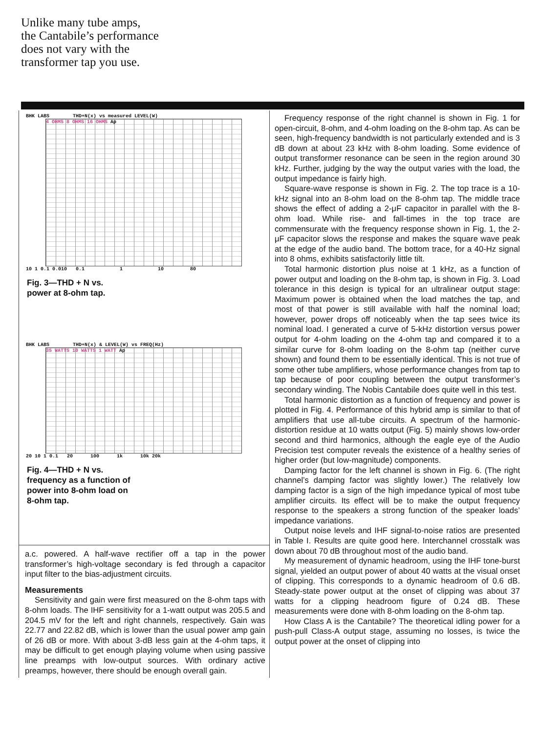Unlike many tube amps,
the Cantabile’s performance
does not vary with the
transformer tap you use.
BHK LABS THD+N(x) vs measured LEVEL(W)
4 OHMS 8 OHMS 16 OHMS Ap
10 1 0.1 0.010 0.1 1 10 80
Fig. 3—THD + N vs.
power at 8-ohm tap.
BHK LABS THD+N(x) & LEVEL(W) vs FREQ(Hz)
35 WATTS 10 WATTS 1 WATT Ap
20 10 1 0.1 20 100 1k 10k 20k
Fig. 4—THD + N vs.
frequency as a function of
power into 8-ohm load on
8-ohm tap.
a.c. powered. A half-wave rectifier off a tap in the power transformer’s high-voltage secondary is fed through a capacitor input filter to the bias-adjustment circuits.
Measurements
Sensitivity and gain were first measured on the 8-ohm taps with 8-ohm loads. The IHF sensitivity for a 1-watt output was 205.5 and 204.5 mV for the left and right channels, respectively. Gain was 22.77 and 22.82 dB, which is lower than the usual power amp gain of 26 dB or more. With about 3-dB less gain at the 4-ohm taps, it may be difficult to get enough playing volume when using passive line preamps with low-output sources. With ordinary active preamps, however, there should be enough overall gain.
Frequency response of the right channel is shown in Fig. 1 for open-circuit, 8-ohm, and 4-ohm loading on the 8-ohm tap. As can be seen, high-frequency bandwidth is not particularly extended and is 3 dB down at about 23 kHz with 8-ohm loading. Some evidence of output transformer resonance can be seen in the region around 30 kHz. Further, judging by the way the output varies with the load, the output impedance is fairly high.
Square-wave response is shown in Fig. 2. The top trace is a 10-kHz signal into an 8-ohm load on the 8-ohm tap. The middle trace shows the effect of adding a 2-μF capacitor in parallel with the 8-ohm load. While rise- and fall-times in the top trace are commensurate with the frequency response shown in Fig. 1, the 2-μF capacitor slows the response and makes the square wave peak at the edge of the audio band. The bottom trace, for a 40-Hz signal into 8 ohms, exhibits satisfactorily little tilt.
Total harmonic distortion plus noise at 1 kHz, as a function of power output and loading on the 8-ohm tap, is shown in Fig. 3. Load tolerance in this design is typical for an ultralinear output stage: Maximum power is obtained when the load matches the tap, and most of that power is still available with half the nominal load; however, power drops off noticeably when the tap sees twice its nominal load. I generated a curve of 5-kHz distortion versus power output for 4-ohm loading on the 4-ohm tap and compared it to a similar curve for 8-ohm loading on the 8-ohm tap (neither curve shown) and found them to be essentially identical. This is not true of some other tube amplifiers, whose performance changes from tap to tap because of poor coupling between the output transformer’s secondary winding. The Nobis Cantabile does quite well in this test.
Total harmonic distortion as a function of frequency and power is plotted in Fig. 4. Performance of this hybrid amp is similar to that of amplifiers that use all-tube circuits. A spectrum of the harmonic-distortion residue at 10 watts output (Fig. 5) mainly shows low-order second and third harmonics, although the eagle eye of the Audio Precision test computer reveals the existence of a healthy series of higher order (but low-magnitude) components.
Damping factor for the left channel is shown in Fig. 6. (The right channel’s damping factor was slightly lower.) The relatively low damping factor is a sign of the high impedance typical of most tube amplifier circuits. Its effect will be to make the output frequency response to the speakers a strong function of the speaker loads’ impedance variations.
Output noise levels and IHF signal-to-noise ratios are presented in Table I. Results are quite good here. Interchannel crosstalk was down about 70 dB throughout most of the audio band.
My measurement of dynamic headroom, using the IHF tone-burst signal, yielded an output power of about 40 watts at the visual onset of clipping. This corresponds to a dynamic headroom of 0.6 dB. Steady-state power output at the onset of clipping was about 37 watts for a clipping headroom figure of 0.24 dB. These measurements were done with 8-ohm loading on the 8-ohm tap.
How Class A is the Cantabile? The theoretical idling power for a push-pull Class-A output stage, assuming no losses, is twice the output power at the onset of clipping into